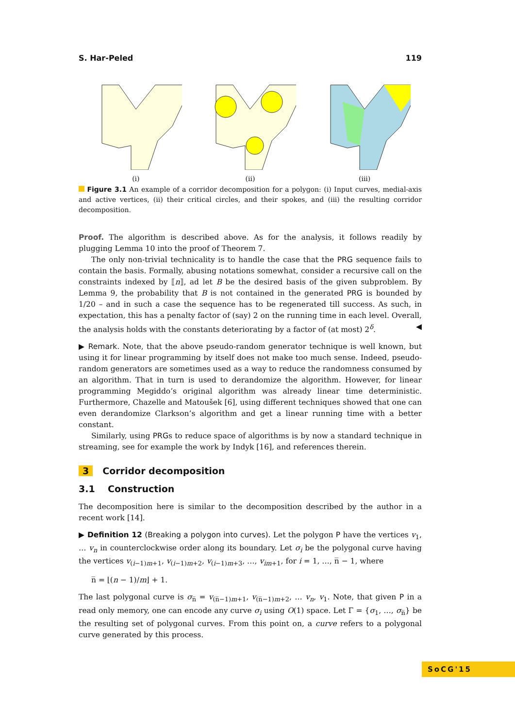S. Har-Peled 119
(i)
(ii)
(iii)
Figure 3.1 An example of a corridor decomposition for a polygon: (i) Input curves, medial-axis and active vertices, (ii) their critical circles, and their spokes, and (iii) the resulting corridor decomposition.
Proof. The algorithm is described above. As for the analysis, it follows readily by plugging Lemma 10 into the proof of Theorem 7.
The only non-trivial technicality is to handle the case that the PRG sequence fails to contain the basis. Formally, abusing notations somewhat, consider a recursive call on the constraints indexed by ⟦n⟧, ad let B be the desired basis of the given subproblem. By Lemma 9, the probability that B is not contained in the generated PRG is bounded by 1/20 – and in such a case the sequence has to be regenerated till success. As such, in expectation, this has a penalty factor of (say) 2 on the running time in each level. Overall, the analysis holds with the constants deteriorating by a factor of (at most) 2<sup>δ</sup>. ◀
▶ Remark. Note, that the above pseudo-random generator technique is well known, but using it for linear programming by itself does not make too much sense. Indeed, pseudo-random generators are sometimes used as a way to reduce the randomness consumed by an algorithm. That in turn is used to derandomize the algorithm. However, for linear programming Megiddo’s original algorithm was already linear time deterministic. Furthermore, Chazelle and Matoušek [6], using different techniques showed that one can even derandomize Clarkson’s algorithm and get a linear running time with a better constant.
Similarly, using PRGs to reduce space of algorithms is by now a standard technique in streaming, see for example the work by Indyk [16], and references therein.
3 Corridor decomposition
3.1 Construction
The decomposition here is similar to the decomposition described by the author in a recent work [14].
▶ Definition 12 (Breaking a polygon into curves). Let the polygon P have the vertices v<sub>1</sub>, … v<sub>n</sub> in counterclockwise order along its boundary. Let σ<sub>i</sub> be the polygonal curve having the vertices v<sub>(i−1)m+1</sub>, v<sub>(i−1)m+2</sub>, v<sub>(i−1)m+3</sub>, …, v<sub>im+1</sub>, for i = 1, …, n̅ − 1, where
n̅ = ⌊(n − 1)/m⌋ + 1.
The last polygonal curve is σ<sub>n̅</sub> = v<sub>(n̅−1)m+1</sub>, v<sub>(n̅−1)m+2</sub>, … v<sub>n</sub>, v<sub>1</sub>. Note, that given P in a read only memory, one can encode any curve σ<sub>i</sub> using O(1) space. Let Γ = {σ<sub>1</sub>, …, σ<sub>n̅</sub>} be the resulting set of polygonal curves. From this point on, a curve refers to a polygonal curve generated by this process.
SoCG'15